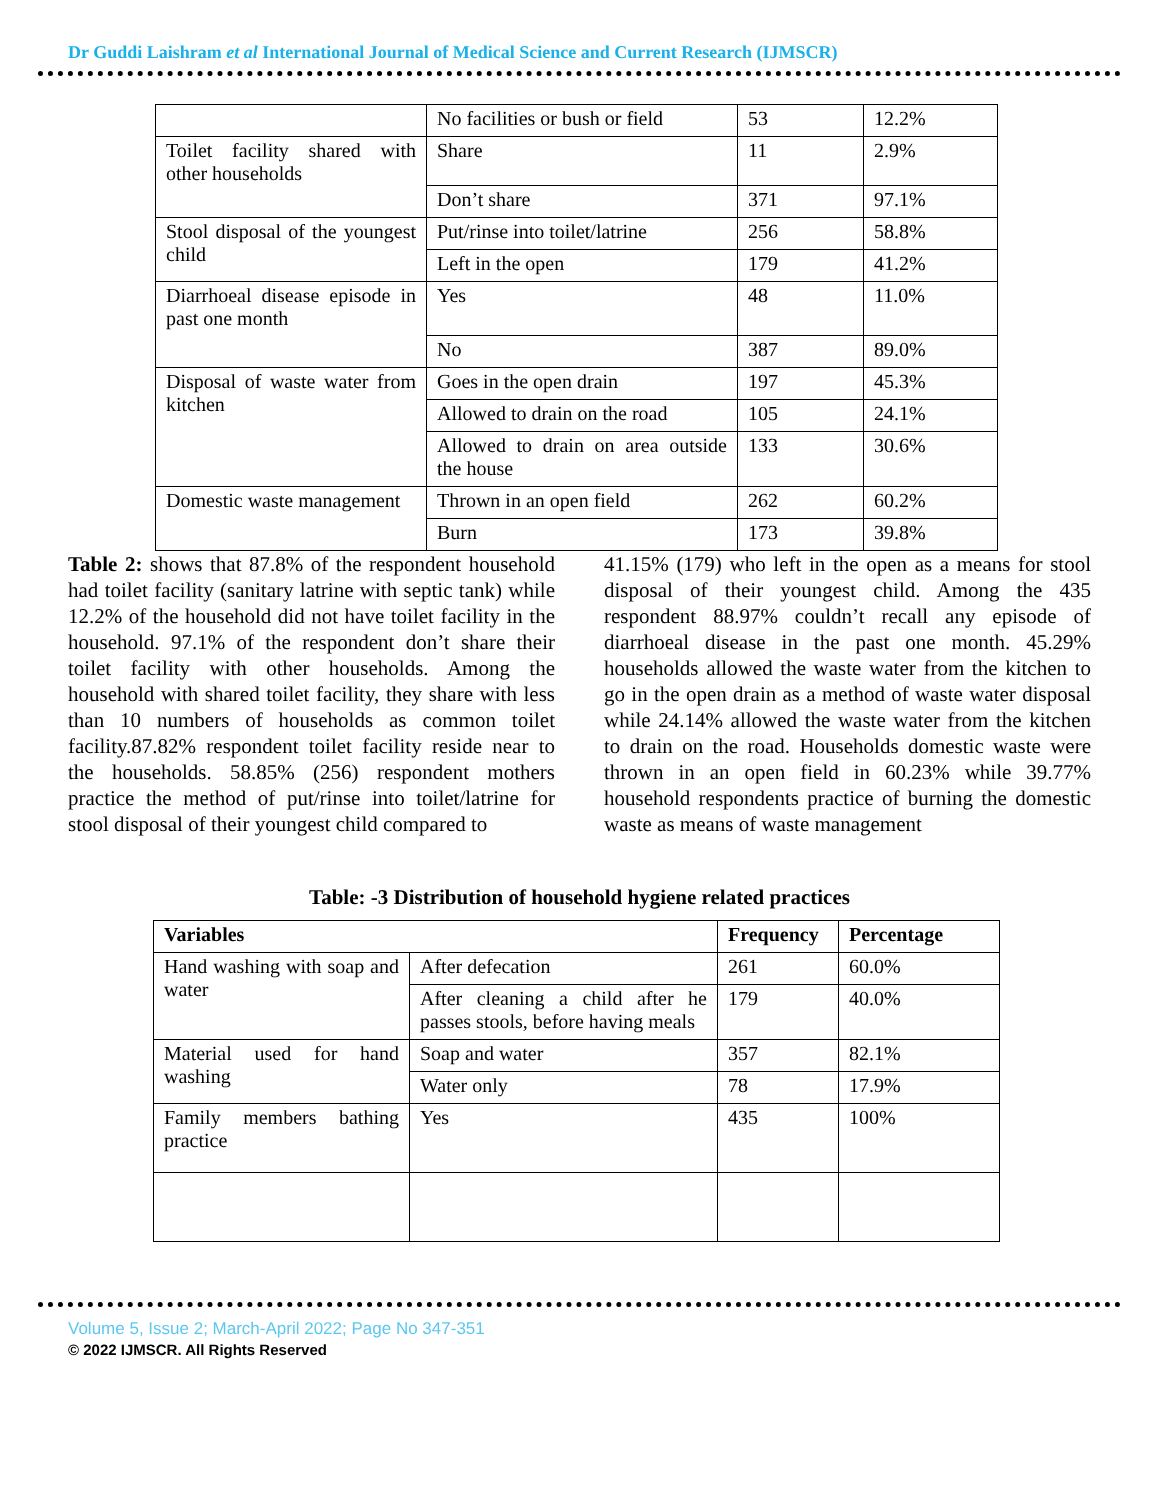Dr Guddi Laishram et al International Journal of Medical Science and Current Research (IJMSCR)
| | No facilities or bush or field | 53 | 12.2% |
| Toilet facility shared with other households | Share | 11 | 2.9% |
| | Don’t share | 371 | 97.1% |
| Stool disposal of the youngest child | Put/rinse into toilet/latrine | 256 | 58.8% |
| | Left in the open | 179 | 41.2% |
| Diarrhoeal disease episode in past one month | Yes | 48 | 11.0% |
| | No | 387 | 89.0% |
| Disposal of waste water from kitchen | Goes in the open drain | 197 | 45.3% |
| | Allowed to drain on the road | 105 | 24.1% |
| | Allowed to drain on area outside the house | 133 | 30.6% |
| Domestic waste management | Thrown in an open field | 262 | 60.2% |
| | Burn | 173 | 39.8% |
Table 2: shows that 87.8% of the respondent household had toilet facility (sanitary latrine with septic tank) while 12.2% of the household did not have toilet facility in the household. 97.1% of the respondent don’t share their toilet facility with other households. Among the household with shared toilet facility, they share with less than 10 numbers of households as common toilet facility.87.82% respondent toilet facility reside near to the households. 58.85% (256) respondent mothers practice the method of put/rinse into toilet/latrine for stool disposal of their youngest child compared to
41.15% (179) who left in the open as a means for stool disposal of their youngest child. Among the 435 respondent 88.97% couldn’t recall any episode of diarrhoeal disease in the past one month. 45.29% households allowed the waste water from the kitchen to go in the open drain as a method of waste water disposal while 24.14% allowed the waste water from the kitchen to drain on the road. Households domestic waste were thrown in an open field in 60.23% while 39.77% household respondents practice of burning the domestic waste as means of waste management
Table: -3 Distribution of household hygiene related practices
| Variables | | Frequency | Percentage |
| --- | --- | --- | --- |
| Hand washing with soap and water | After defecation | 261 | 60.0% |
| | After cleaning a child after he passes stools, before having meals | 179 | 40.0% |
| Material used for hand washing | Soap and water | 357 | 82.1% |
| | Water only | 78 | 17.9% |
| Family members bathing practice | Yes | 435 | 100% |
Volume 5, Issue 2; March-April 2022; Page No 347-351
© 2022 IJMSCR. All Rights Reserved